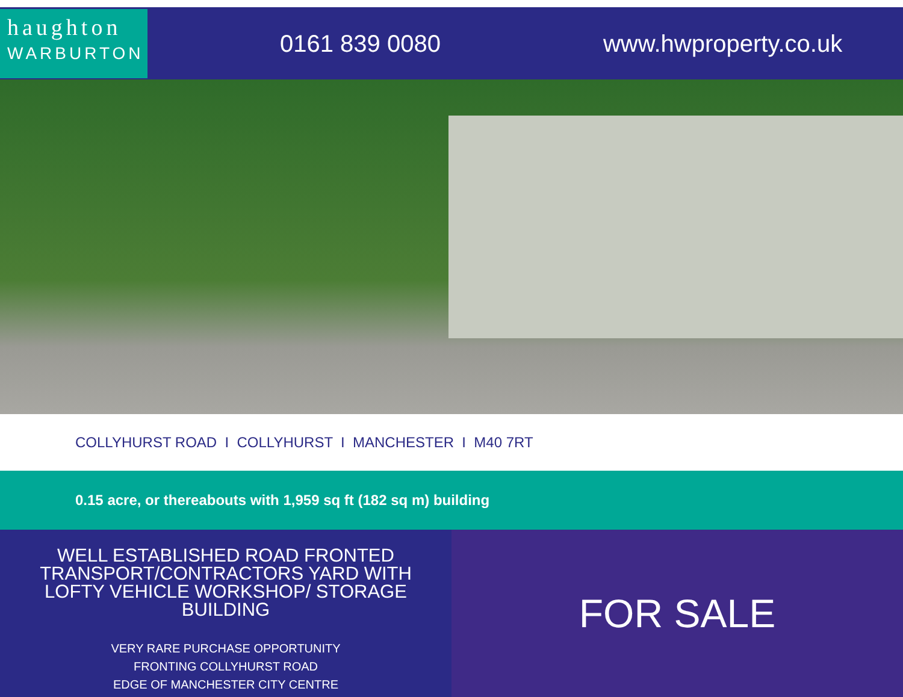haughton
WARBURTON
0161 839 0080 www.hwproperty.co.uk
COLLYHURST ROAD I COLLYHURST I MANCHESTER I M40 7RT
0.15 acre, or thereabouts with 1,959 sq ft (182 sq m) building
WELL ESTABLISHED ROAD FRONTED TRANSPORT/CONTRACTORS YARD WITH LOFTY VEHICLE WORKSHOP/ STORAGE BUILDING
VERY RARE PURCHASE OPPORTUNITY
FRONTING COLLYHURST ROAD
EDGE OF MANCHESTER CITY CENTRE
FOR SALE